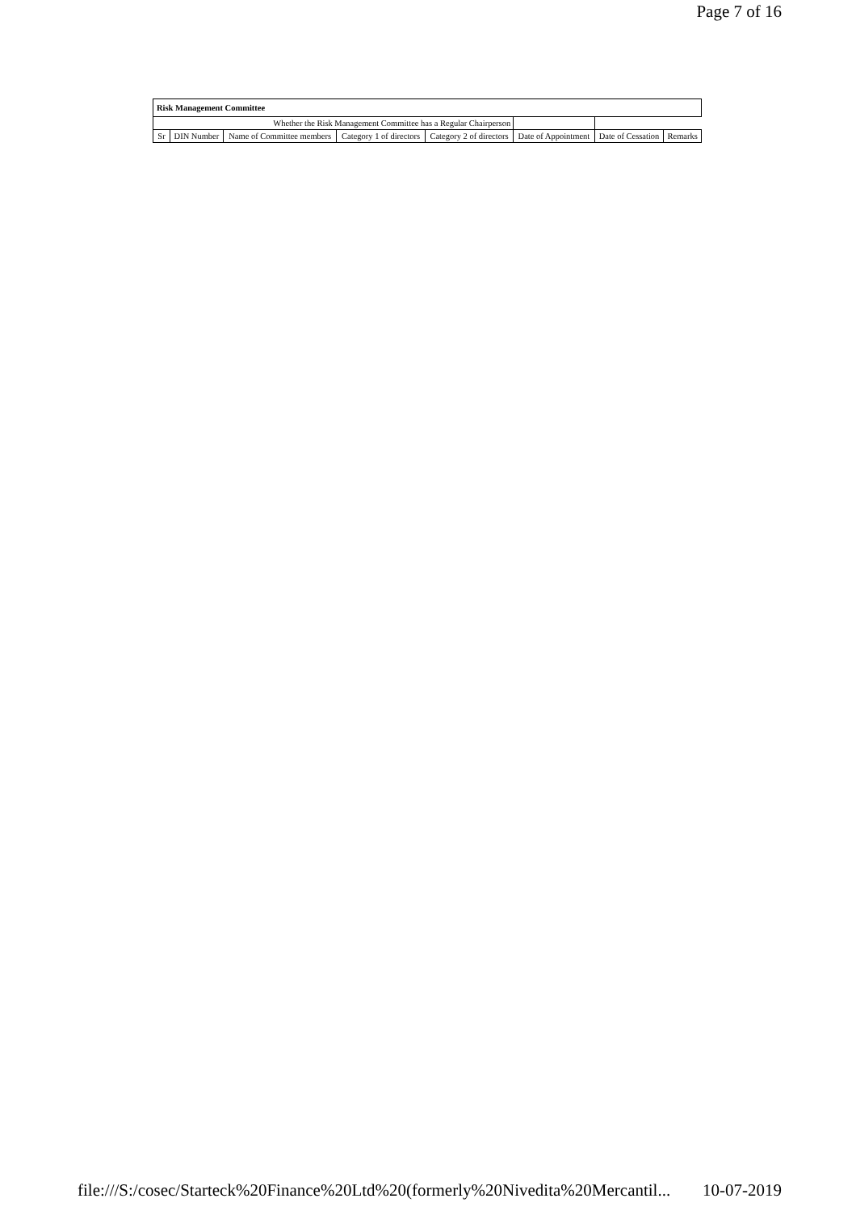Page 7 of 16
| Risk Management Committee | | | | | | | |
| Whether the Risk Management Committee has a Regular Chairperson | | | | | | | |
| Sr | DIN Number | Name of Committee members | Category 1 of directors | Category 2 of directors | Date of Appointment | Date of Cessation | Remarks |
file:///S:/cosec/Starteck%20Finance%20Ltd%20(formerly%20Nivedita%20Mercantil... 10-07-2019